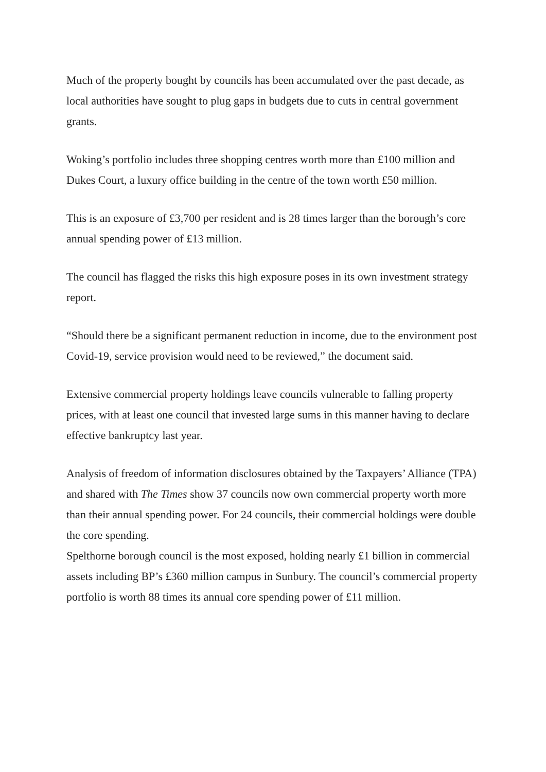Much of the property bought by councils has been accumulated over the past decade, as local authorities have sought to plug gaps in budgets due to cuts in central government grants.
Woking’s portfolio includes three shopping centres worth more than £100 million and Dukes Court, a luxury office building in the centre of the town worth £50 million.
This is an exposure of £3,700 per resident and is 28 times larger than the borough’s core annual spending power of £13 million.
The council has flagged the risks this high exposure poses in its own investment strategy report.
“Should there be a significant permanent reduction in income, due to the environment post Covid-19, service provision would need to be reviewed,” the document said.
Extensive commercial property holdings leave councils vulnerable to falling property prices, with at least one council that invested large sums in this manner having to declare effective bankruptcy last year.
Analysis of freedom of information disclosures obtained by the Taxpayers’ Alliance (TPA) and shared with The Times show 37 councils now own commercial property worth more than their annual spending power. For 24 councils, their commercial holdings were double the core spending.
Spelthorne borough council is the most exposed, holding nearly £1 billion in commercial assets including BP’s £360 million campus in Sunbury. The council’s commercial property portfolio is worth 88 times its annual core spending power of £11 million.